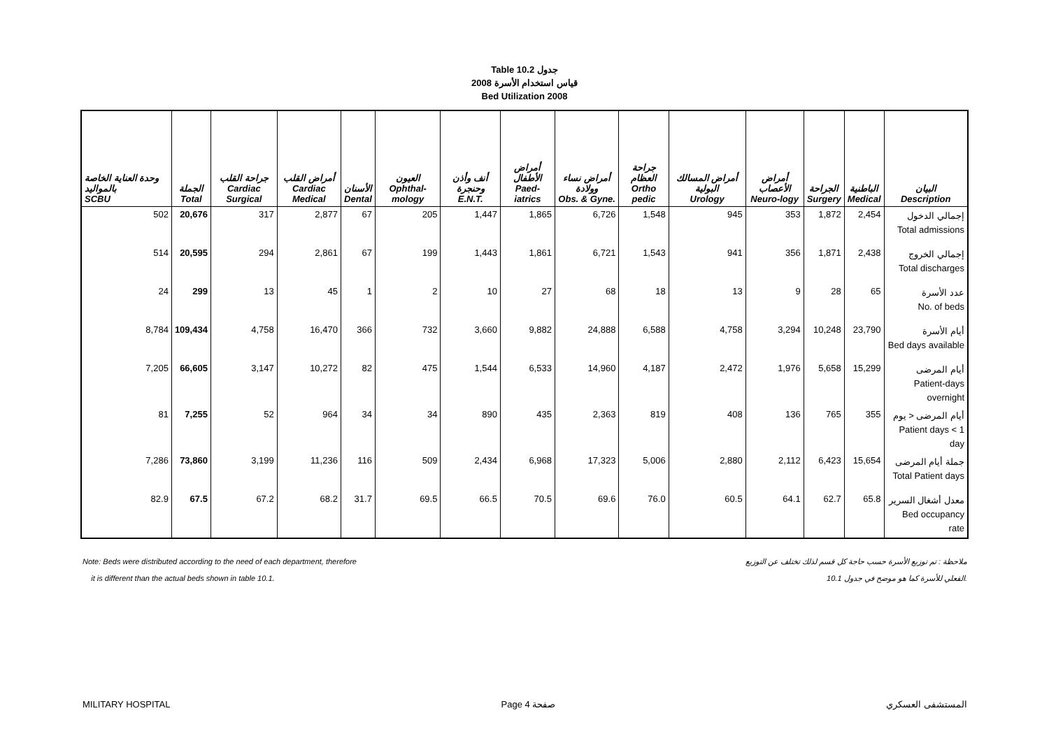Table 10.2 جدول
2008 قياس استخدام الأسرة
Bed Utilization 2008
| وحدة العناية الخاصة بالمواليد SCBU | الجملة Total | جراحة القلب Cardiac Surgical | أمراض القلب Cardiac Medical | الأسنان Dental | العيون Ophthal-mology | أنف وأذن وحنجرة E.N.T. | أمراض الأطفال Paed-iatrics | أمراض نساء وولادة Obs. & Gyne. | جراحة العظام Ortho pedic | أمراض المسالك البولية Urology | أمراض الأعصاب Neuro-logy | الجراحة Surgery | الباطنية Medical | البيان Description |
| --- | --- | --- | --- | --- | --- | --- | --- | --- | --- | --- | --- | --- | --- | --- |
| 502 | 20,676 | 317 | 2,877 | 67 | 205 | 1,447 | 1,865 | 6,726 | 1,548 | 945 | 353 | 1,872 | 2,454 | إجمالي الدخول Total admissions |
| 514 | 20,595 | 294 | 2,861 | 67 | 199 | 1,443 | 1,861 | 6,721 | 1,543 | 941 | 356 | 1,871 | 2,438 | إجمالي الخروج Total discharges |
| 24 | 299 | 13 | 45 | 1 | 2 | 10 | 27 | 68 | 18 | 13 | 9 | 28 | 65 | عدد الأسرة No. of beds |
| 8,784 | 109,434 | 4,758 | 16,470 | 366 | 732 | 3,660 | 9,882 | 24,888 | 6,588 | 4,758 | 3,294 | 10,248 | 23,790 | أيام الأسرة Bed days available |
| 7,205 | 66,605 | 3,147 | 10,272 | 82 | 475 | 1,544 | 6,533 | 14,960 | 4,187 | 2,472 | 1,976 | 5,658 | 15,299 | أيام المرضى Patient-days overnight |
| 81 | 7,255 | 52 | 964 | 34 | 34 | 890 | 435 | 2,363 | 819 | 408 | 136 | 765 | 355 | أيام المرضى < يوم Patient days < 1 day |
| 7,286 | 73,860 | 3,199 | 11,236 | 116 | 509 | 2,434 | 6,968 | 17,323 | 5,006 | 2,880 | 2,112 | 6,423 | 15,654 | جملة أيام المرضى Total Patient days |
| 82.9 | 67.5 | 67.2 | 68.2 | 31.7 | 69.5 | 66.5 | 70.5 | 69.6 | 76.0 | 60.5 | 64.1 | 62.7 | 65.8 | معدل أشغال السرير Bed occupancy rate |
Note: Beds were distributed according to the need of each department, therefore
it is different than the actual beds shown in table 10.1.
ملاحظة : تم توزيع الأسرة حسب حاجة كل قسم لذلك تختلف عن التوزيع
الفعلي للأسرة كما هو موضح في جدول 10.1.
MILITARY HOSPITAL Page 4 صفحة المستشفى العسكري